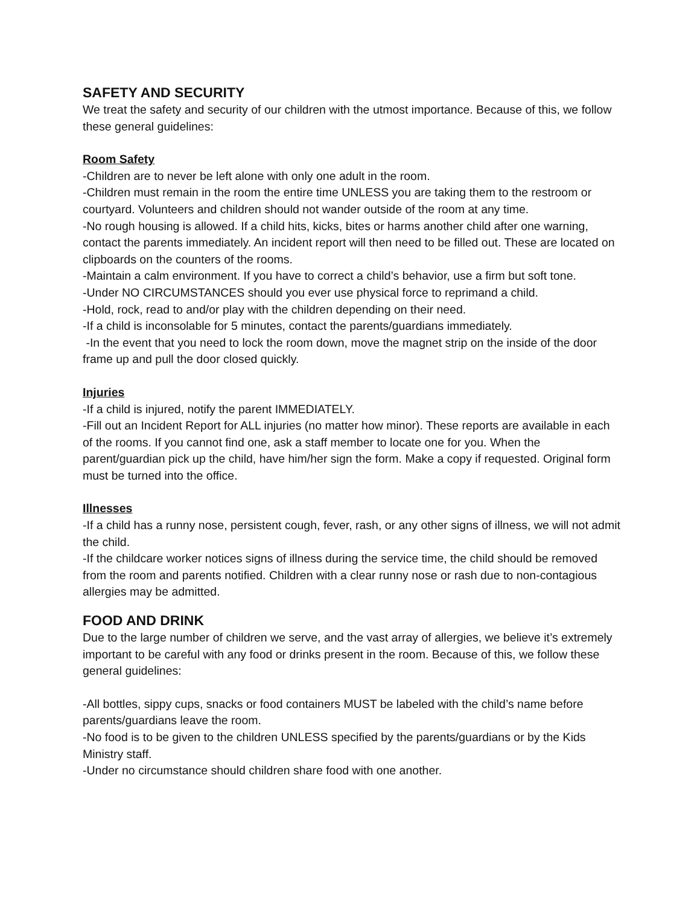SAFETY AND SECURITY
We treat the safety and security of our children with the utmost importance. Because of this, we follow these general guidelines:
Room Safety
-Children are to never be left alone with only one adult in the room.
-Children must remain in the room the entire time UNLESS you are taking them to the restroom or courtyard. Volunteers and children should not wander outside of the room at any time.
-No rough housing is allowed. If a child hits, kicks, bites or harms another child after one warning, contact the parents immediately. An incident report will then need to be filled out. These are located on clipboards on the counters of the rooms.
-Maintain a calm environment. If you have to correct a child’s behavior, use a firm but soft tone.
-Under NO CIRCUMSTANCES should you ever use physical force to reprimand a child.
-Hold, rock, read to and/or play with the children depending on their need.
-If a child is inconsolable for 5 minutes, contact the parents/guardians immediately.
-In the event that you need to lock the room down, move the magnet strip on the inside of the door frame up and pull the door closed quickly.
Injuries
-If a child is injured, notify the parent IMMEDIATELY.
-Fill out an Incident Report for ALL injuries (no matter how minor). These reports are available in each of the rooms. If you cannot find one, ask a staff member to locate one for you. When the parent/guardian pick up the child, have him/her sign the form. Make a copy if requested. Original form must be turned into the office.
Illnesses
-If a child has a runny nose, persistent cough, fever, rash, or any other signs of illness, we will not admit the child.
-If the childcare worker notices signs of illness during the service time, the child should be removed from the room and parents notified. Children with a clear runny nose or rash due to non-contagious allergies may be admitted.
FOOD AND DRINK
Due to the large number of children we serve, and the vast array of allergies, we believe it’s extremely important to be careful with any food or drinks present in the room. Because of this, we follow these general guidelines:
-All bottles, sippy cups, snacks or food containers MUST be labeled with the child’s name before parents/guardians leave the room.
-No food is to be given to the children UNLESS specified by the parents/guardians or by the Kids Ministry staff.
-Under no circumstance should children share food with one another.